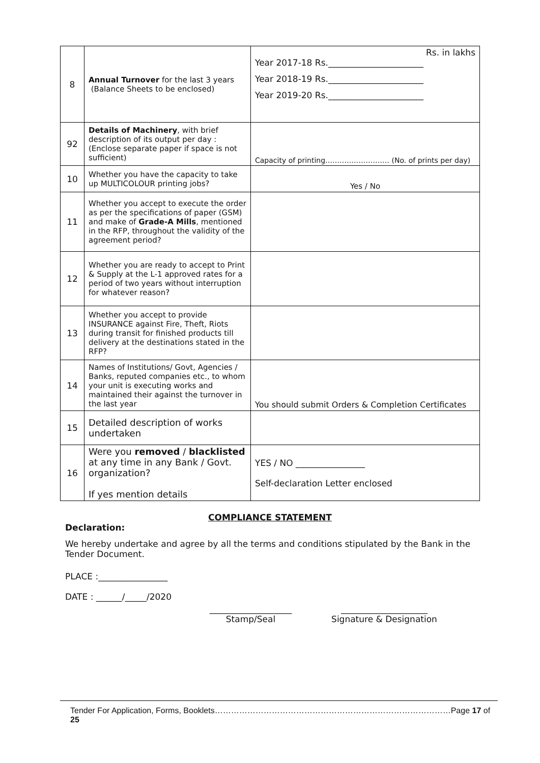| 8 | Annual Turnover for the last 3 years (Balance Sheets to be enclosed) | Rs. in lakhs Year 2017-18 Rs.______________________ Year 2018-19 Rs.______________________ Year 2019-20 Rs.______________________ |
| 92 | Details of Machinery , with brief description of its output per day : (Enclose separate paper if space is not sufficient) | Capacity of printing……………………… (No. of prints per day) |
| 10 | Whether you have the capacity to take up MULTICOLOUR printing jobs? | Yes / No |
| 11 | Whether you accept to execute the order as per the specifications of paper (GSM) and make of Grade-A Mills , mentioned in the RFP, throughout the validity of the agreement period? | |
| 12 | Whether you are ready to accept to Print & Supply at the L-1 approved rates for a period of two years without interruption for whatever reason? | |
| 13 | Whether you accept to provide INSURANCE against Fire, Theft, Riots during transit for finished products till delivery at the destinations stated in the RFP? | |
| 14 | Names of Institutions/ Govt, Agencies / Banks, reputed companies etc., to whom your unit is executing works and maintained their against the turnover in the last year | You should submit Orders & Completion Certificates |
| 15 | Detailed description of works undertaken | |
| 16 | Were you removed / blacklisted at any time in any Bank / Govt. organization? If yes mention details | YES / NO ________________ Self-declaration Letter enclosed |
COMPLIANCE STATEMENT
Declaration:
We hereby undertake and agree by all the terms and conditions stipulated by the Bank in the Tender Document.
PLACE :________________
DATE : ______/_____/2020
___________________
Stamp/Seal
____________________
Signature & Designation
Tender For Application, Forms, Booklets……………………………………………………………………………Page 17 of 25